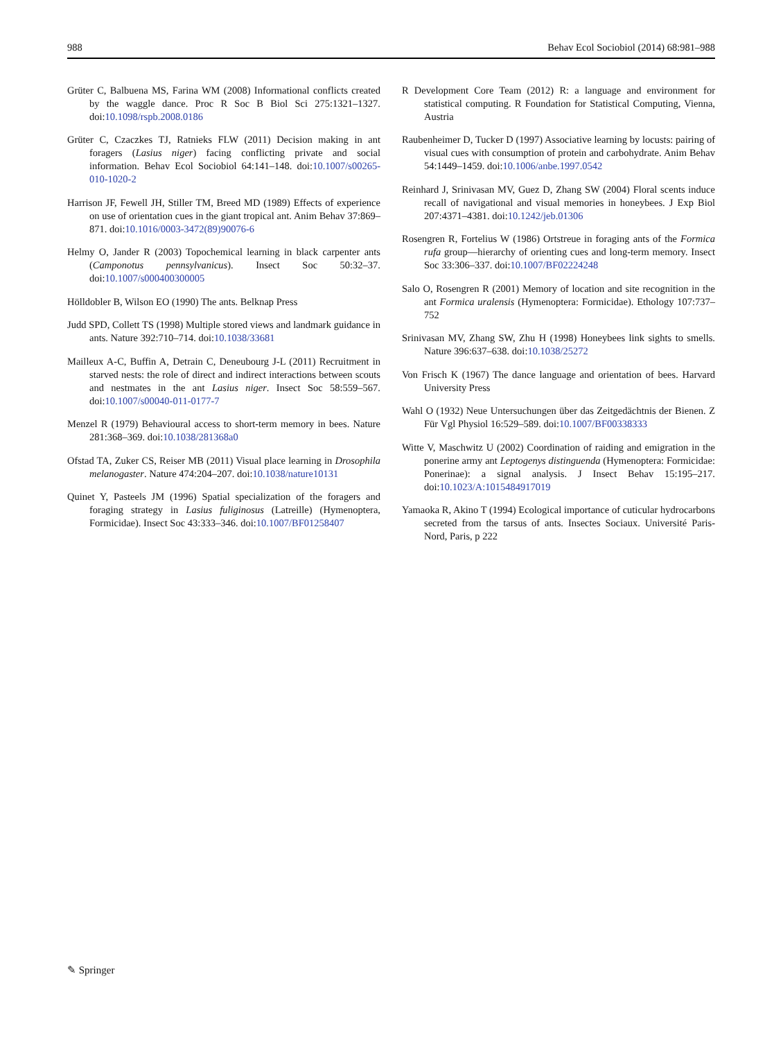988 Behav Ecol Sociobiol (2014) 68:981–988
Grüter C, Balbuena MS, Farina WM (2008) Informational conflicts created by the waggle dance. Proc R Soc B Biol Sci 275:1321–1327. doi:10.1098/rspb.2008.0186
Grüter C, Czaczkes TJ, Ratnieks FLW (2011) Decision making in ant foragers (Lasius niger) facing conflicting private and social information. Behav Ecol Sociobiol 64:141–148. doi:10.1007/s00265-010-1020-2
Harrison JF, Fewell JH, Stiller TM, Breed MD (1989) Effects of experience on use of orientation cues in the giant tropical ant. Anim Behav 37:869–871. doi:10.1016/0003-3472(89)90076-6
Helmy O, Jander R (2003) Topochemical learning in black carpenter ants (Camponotus pennsylvanicus). Insect Soc 50:32–37. doi:10.1007/s000400300005
Hölldobler B, Wilson EO (1990) The ants. Belknap Press
Judd SPD, Collett TS (1998) Multiple stored views and landmark guidance in ants. Nature 392:710–714. doi:10.1038/33681
Mailleux A-C, Buffin A, Detrain C, Deneubourg J-L (2011) Recruitment in starved nests: the role of direct and indirect interactions between scouts and nestmates in the ant Lasius niger. Insect Soc 58:559–567. doi:10.1007/s00040-011-0177-7
Menzel R (1979) Behavioural access to short-term memory in bees. Nature 281:368–369. doi:10.1038/281368a0
Ofstad TA, Zuker CS, Reiser MB (2011) Visual place learning in Drosophila melanogaster. Nature 474:204–207. doi:10.1038/nature10131
Quinet Y, Pasteels JM (1996) Spatial specialization of the foragers and foraging strategy in Lasius fuliginosus (Latreille) (Hymenoptera, Formicidae). Insect Soc 43:333–346. doi:10.1007/BF01258407
R Development Core Team (2012) R: a language and environment for statistical computing. R Foundation for Statistical Computing, Vienna, Austria
Raubenheimer D, Tucker D (1997) Associative learning by locusts: pairing of visual cues with consumption of protein and carbohydrate. Anim Behav 54:1449–1459. doi:10.1006/anbe.1997.0542
Reinhard J, Srinivasan MV, Guez D, Zhang SW (2004) Floral scents induce recall of navigational and visual memories in honeybees. J Exp Biol 207:4371–4381. doi:10.1242/jeb.01306
Rosengren R, Fortelius W (1986) Ortstreue in foraging ants of the Formica rufa group—hierarchy of orienting cues and long-term memory. Insect Soc 33:306–337. doi:10.1007/BF02224248
Salo O, Rosengren R (2001) Memory of location and site recognition in the ant Formica uralensis (Hymenoptera: Formicidae). Ethology 107:737–752
Srinivasan MV, Zhang SW, Zhu H (1998) Honeybees link sights to smells. Nature 396:637–638. doi:10.1038/25272
Von Frisch K (1967) The dance language and orientation of bees. Harvard University Press
Wahl O (1932) Neue Untersuchungen über das Zeitgedächtnis der Bienen. Z Für Vgl Physiol 16:529–589. doi:10.1007/BF00338333
Witte V, Maschwitz U (2002) Coordination of raiding and emigration in the ponerine army ant Leptogenys distinguenda (Hymenoptera: Formicidae: Ponerinae): a signal analysis. J Insect Behav 15:195–217. doi:10.1023/A:1015484917019
Yamaoka R, Akino T (1994) Ecological importance of cuticular hydrocarbons secreted from the tarsus of ants. Insectes Sociaux. Université Paris-Nord, Paris, p 222
✎ Springer